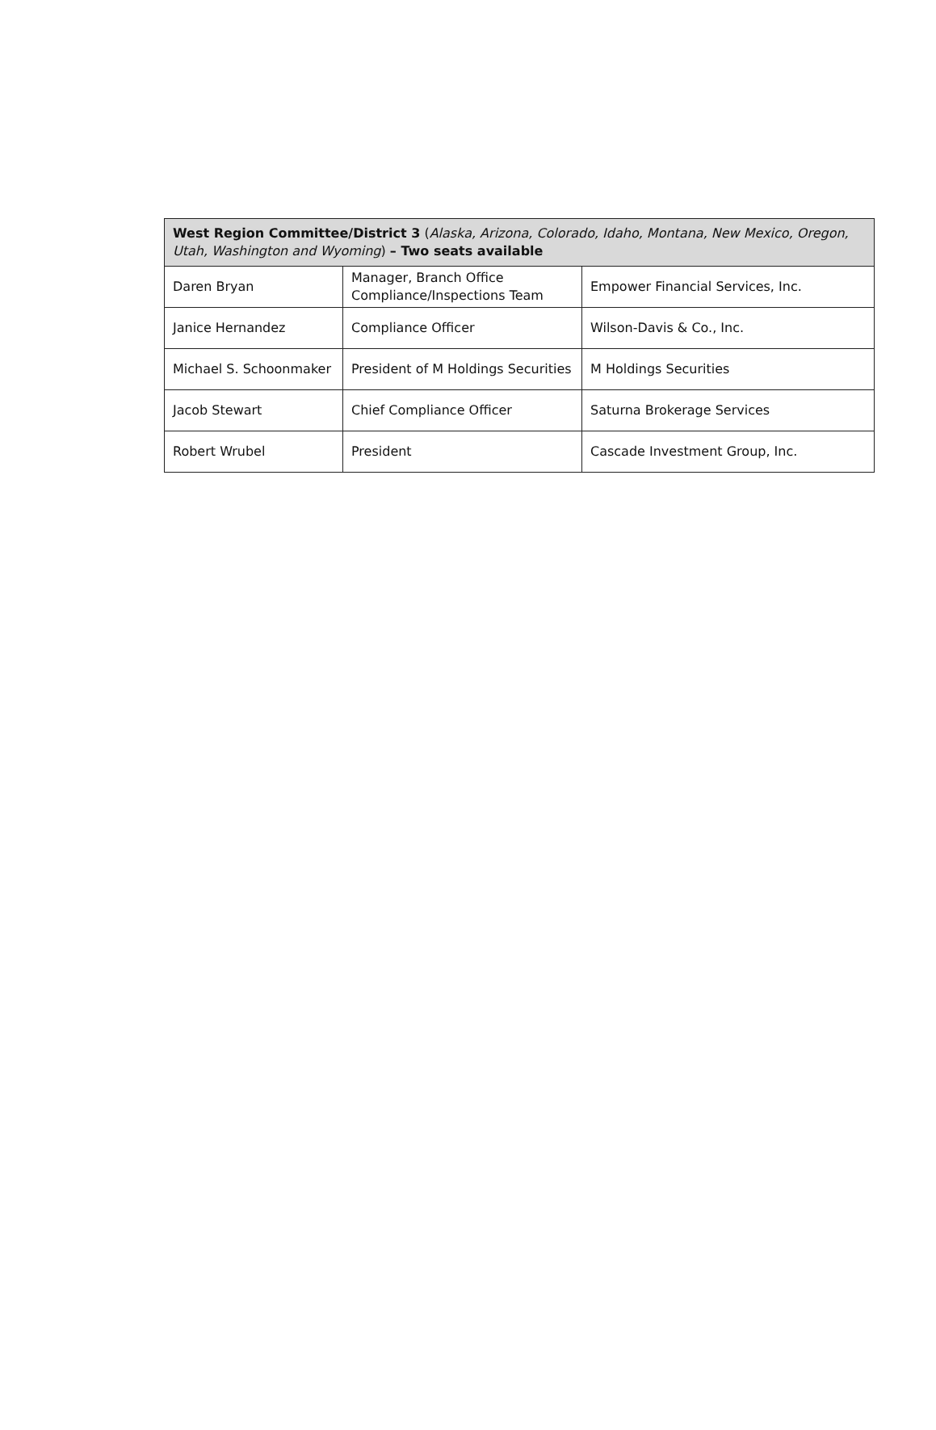| West Region Committee/District 3 ( Alaska, Arizona, Colorado, Idaho, Montana, New Mexico, Oregon, Utah, Washington and Wyoming ) – Two seats available | | |
| --- | --- | --- |
| Daren Bryan | Manager, Branch Office Compliance/Inspections Team | Empower Financial Services, Inc. |
| Janice Hernandez | Compliance Officer | Wilson-Davis & Co., Inc. |
| Michael S. Schoonmaker | President of M Holdings Securities | M Holdings Securities |
| Jacob Stewart | Chief Compliance Officer | Saturna Brokerage Services |
| Robert Wrubel | President | Cascade Investment Group, Inc. |